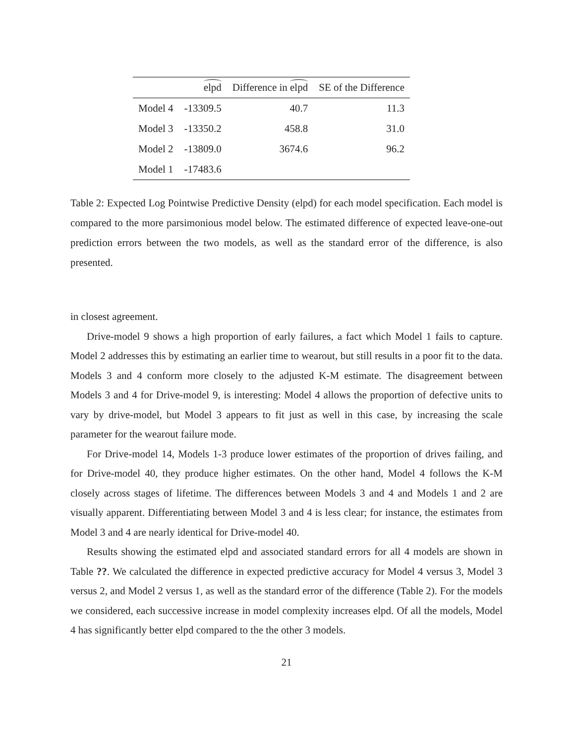| | elpd | Difference in elpd | SE of the Difference |
| --- | --- | --- | --- |
| Model 4 | -13309.5 | 40.7 | 11.3 |
| Model 3 | -13350.2 | 458.8 | 31.0 |
| Model 2 | -13809.0 | 3674.6 | 96.2 |
| Model 1 | -17483.6 | | |
Table 2: Expected Log Pointwise Predictive Density (elpd) for each model specification. Each model is compared to the more parsimonious model below. The estimated difference of expected leave-one-out prediction errors between the two models, as well as the standard error of the difference, is also presented.
in closest agreement.
Drive-model 9 shows a high proportion of early failures, a fact which Model 1 fails to capture. Model 2 addresses this by estimating an earlier time to wearout, but still results in a poor fit to the data. Models 3 and 4 conform more closely to the adjusted K-M estimate. The disagreement between Models 3 and 4 for Drive-model 9, is interesting: Model 4 allows the proportion of defective units to vary by drive-model, but Model 3 appears to fit just as well in this case, by increasing the scale parameter for the wearout failure mode.
For Drive-model 14, Models 1-3 produce lower estimates of the proportion of drives failing, and for Drive-model 40, they produce higher estimates. On the other hand, Model 4 follows the K-M closely across stages of lifetime. The differences between Models 3 and 4 and Models 1 and 2 are visually apparent. Differentiating between Model 3 and 4 is less clear; for instance, the estimates from Model 3 and 4 are nearly identical for Drive-model 40.
Results showing the estimated elpd and associated standard errors for all 4 models are shown in Table ??. We calculated the difference in expected predictive accuracy for Model 4 versus 3, Model 3 versus 2, and Model 2 versus 1, as well as the standard error of the difference (Table 2). For the models we considered, each successive increase in model complexity increases elpd. Of all the models, Model 4 has significantly better elpd compared to the the other 3 models.
21